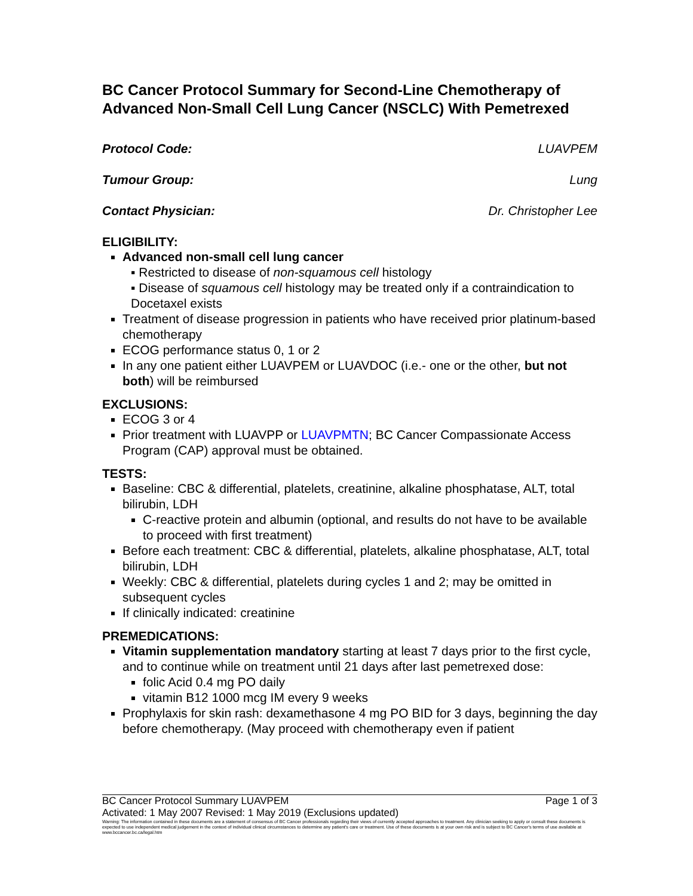BC Cancer Protocol Summary for Second-Line Chemotherapy of Advanced Non-Small Cell Lung Cancer (NSCLC) With Pemetrexed
Protocol Code: LUAVPEM
Tumour Group: Lung
Contact Physician: Dr. Christopher Lee
ELIGIBILITY:
Advanced non-small cell lung cancer
▪ Restricted to disease of non-squamous cell histology
▪ Disease of squamous cell histology may be treated only if a contraindication to Docetaxel exists
Treatment of disease progression in patients who have received prior platinum-based chemotherapy
ECOG performance status 0, 1 or 2
In any one patient either LUAVPEM or LUAVDOC (i.e.- one or the other, but not both) will be reimbursed
EXCLUSIONS:
ECOG 3 or 4
Prior treatment with LUAVPP or LUAVPMTN; BC Cancer Compassionate Access Program (CAP) approval must be obtained.
TESTS:
Baseline: CBC & differential, platelets, creatinine, alkaline phosphatase, ALT, total bilirubin, LDH
C-reactive protein and albumin (optional, and results do not have to be available to proceed with first treatment)
Before each treatment: CBC & differential, platelets, alkaline phosphatase, ALT, total bilirubin, LDH
Weekly: CBC & differential, platelets during cycles 1 and 2; may be omitted in subsequent cycles
If clinically indicated: creatinine
PREMEDICATIONS:
Vitamin supplementation mandatory starting at least 7 days prior to the first cycle, and to continue while on treatment until 21 days after last pemetrexed dose:
folic Acid 0.4 mg PO daily
vitamin B12 1000 mcg IM every 9 weeks
Prophylaxis for skin rash: dexamethasone 4 mg PO BID for 3 days, beginning the day before chemotherapy. (May proceed with chemotherapy even if patient
BC Cancer Protocol Summary LUAVPEM Page 1 of 3
Activated: 1 May 2007 Revised: 1 May 2019 (Exclusions updated)
Warning: The information contained in these documents are a statement of consensus of BC Cancer professionals regarding their views of currently accepted approaches to treatment. Any clinician seeking to apply or consult these documents is expected to use independent medical judgement in the context of individual clinical circumstances to determine any patient's care or treatment. Use of these documents is at your own risk and is subject to BC Cancer's terms of use available at www.bccancer.bc.ca/legal.htm